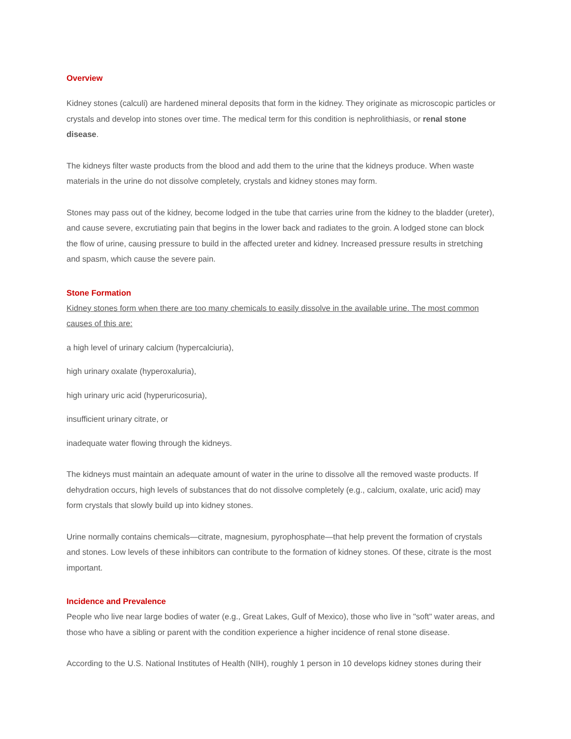Overview
Kidney stones (calculi) are hardened mineral deposits that form in the kidney. They originate as microscopic particles or crystals and develop into stones over time. The medical term for this condition is nephrolithiasis, or renal stone disease.
The kidneys filter waste products from the blood and add them to the urine that the kidneys produce. When waste materials in the urine do not dissolve completely, crystals and kidney stones may form.
Stones may pass out of the kidney, become lodged in the tube that carries urine from the kidney to the bladder (ureter), and cause severe, excrutiating pain that begins in the lower back and radiates to the groin. A lodged stone can block the flow of urine, causing pressure to build in the affected ureter and kidney. Increased pressure results in stretching and spasm, which cause the severe pain.
Stone Formation
Kidney stones form when there are too many chemicals to easily dissolve in the available urine. The most common causes of this are:
a high level of urinary calcium (hypercalciuria),
high urinary oxalate (hyperoxaluria),
high urinary uric acid (hyperuricosuria),
insufficient urinary citrate, or
inadequate water flowing through the kidneys.
The kidneys must maintain an adequate amount of water in the urine to dissolve all the removed waste products. If dehydration occurs, high levels of substances that do not dissolve completely (e.g., calcium, oxalate, uric acid) may form crystals that slowly build up into kidney stones.
Urine normally contains chemicals—citrate, magnesium, pyrophosphate—that help prevent the formation of crystals and stones. Low levels of these inhibitors can contribute to the formation of kidney stones. Of these, citrate is the most important.
Incidence and Prevalence
People who live near large bodies of water (e.g., Great Lakes, Gulf of Mexico), those who live in "soft" water areas, and those who have a sibling or parent with the condition experience a higher incidence of renal stone disease.
According to the U.S. National Institutes of Health (NIH), roughly 1 person in 10 develops kidney stones during their